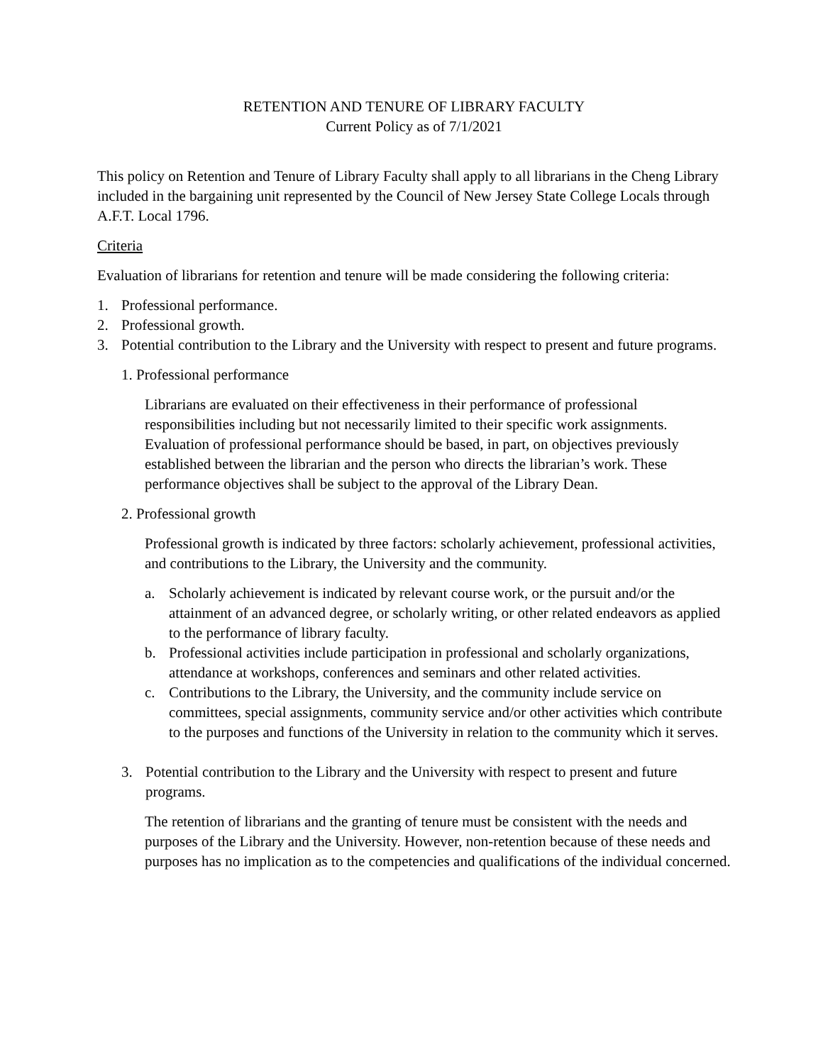RETENTION AND TENURE OF LIBRARY FACULTY
Current Policy as of 7/1/2021
This policy on Retention and Tenure of Library Faculty shall apply to all librarians in the Cheng Library included in the bargaining unit represented by the Council of New Jersey State College Locals through A.F.T. Local 1796.
Criteria
Evaluation of librarians for retention and tenure will be made considering the following criteria:
1. Professional performance.
2. Professional growth.
3. Potential contribution to the Library and the University with respect to present and future programs.
1. Professional performance
Librarians are evaluated on their effectiveness in their performance of professional responsibilities including but not necessarily limited to their specific work assignments. Evaluation of professional performance should be based, in part, on objectives previously established between the librarian and the person who directs the librarian’s work. These performance objectives shall be subject to the approval of the Library Dean.
2. Professional growth
Professional growth is indicated by three factors: scholarly achievement, professional activities, and contributions to the Library, the University and the community.
a. Scholarly achievement is indicated by relevant course work, or the pursuit and/or the attainment of an advanced degree, or scholarly writing, or other related endeavors as applied to the performance of library faculty.
b. Professional activities include participation in professional and scholarly organizations, attendance at workshops, conferences and seminars and other related activities.
c. Contributions to the Library, the University, and the community include service on committees, special assignments, community service and/or other activities which contribute to the purposes and functions of the University in relation to the community which it serves.
3. Potential contribution to the Library and the University with respect to present and future programs.
The retention of librarians and the granting of tenure must be consistent with the needs and purposes of the Library and the University. However, non-retention because of these needs and purposes has no implication as to the competencies and qualifications of the individual concerned.